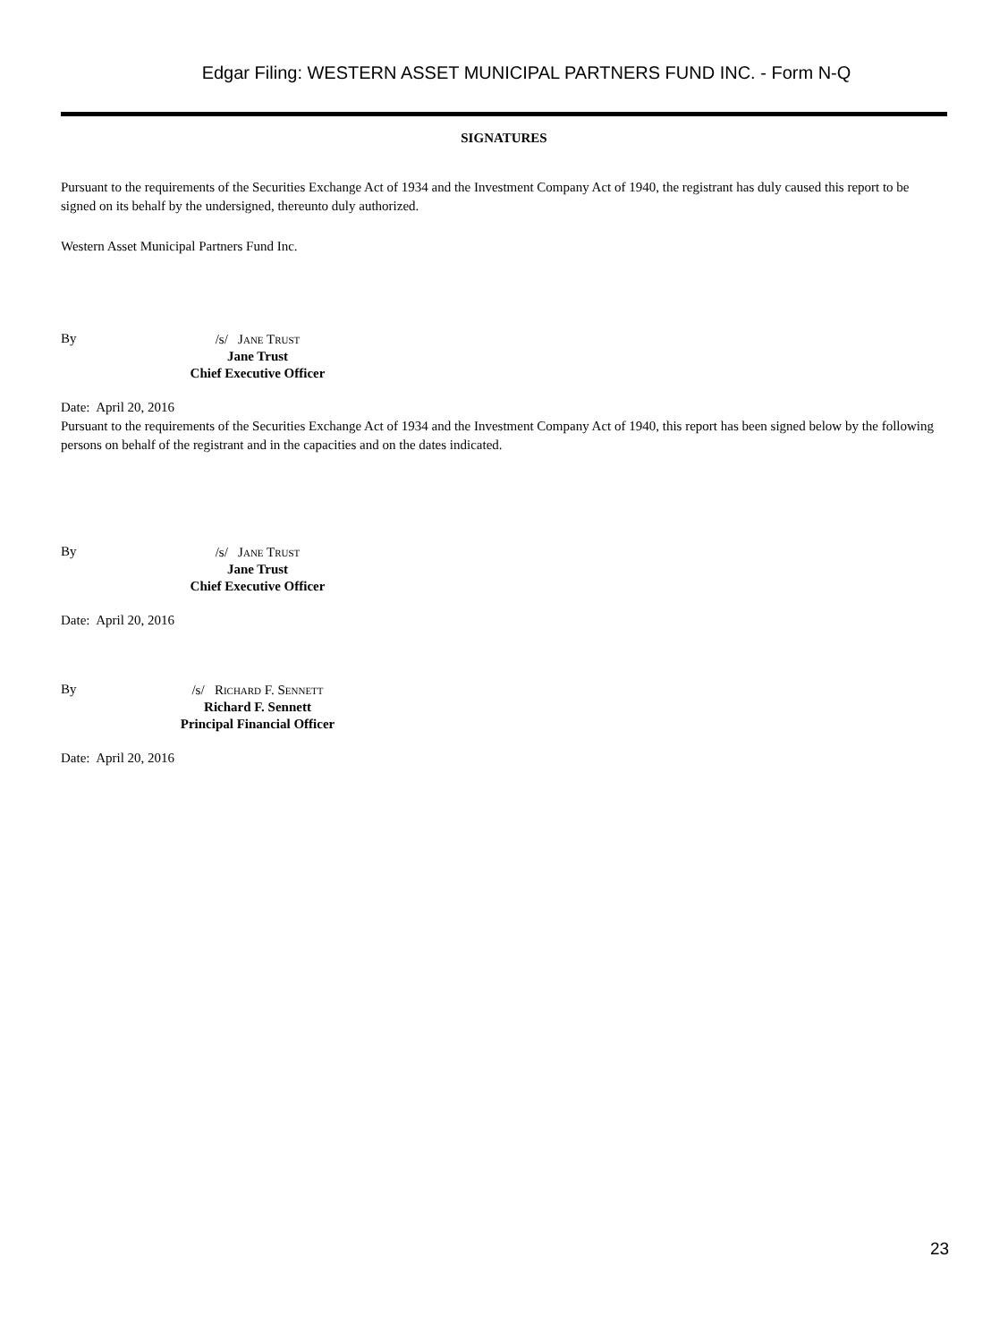Edgar Filing: WESTERN ASSET MUNICIPAL PARTNERS FUND INC. - Form N-Q
SIGNATURES
Pursuant to the requirements of the Securities Exchange Act of 1934 and the Investment Company Act of 1940, the registrant has duly caused this report to be signed on its behalf by the undersigned, thereunto duly authorized.
Western Asset Municipal Partners Fund Inc.
By
/s/ Jane Trust
Jane Trust
Chief Executive Officer
Date: April 20, 2016
Pursuant to the requirements of the Securities Exchange Act of 1934 and the Investment Company Act of 1940, this report has been signed below by the following persons on behalf of the registrant and in the capacities and on the dates indicated.
By
/s/ Jane Trust
Jane Trust
Chief Executive Officer
Date: April 20, 2016
By
/s/ Richard F. Sennett
Richard F. Sennett
Principal Financial Officer
Date: April 20, 2016
23